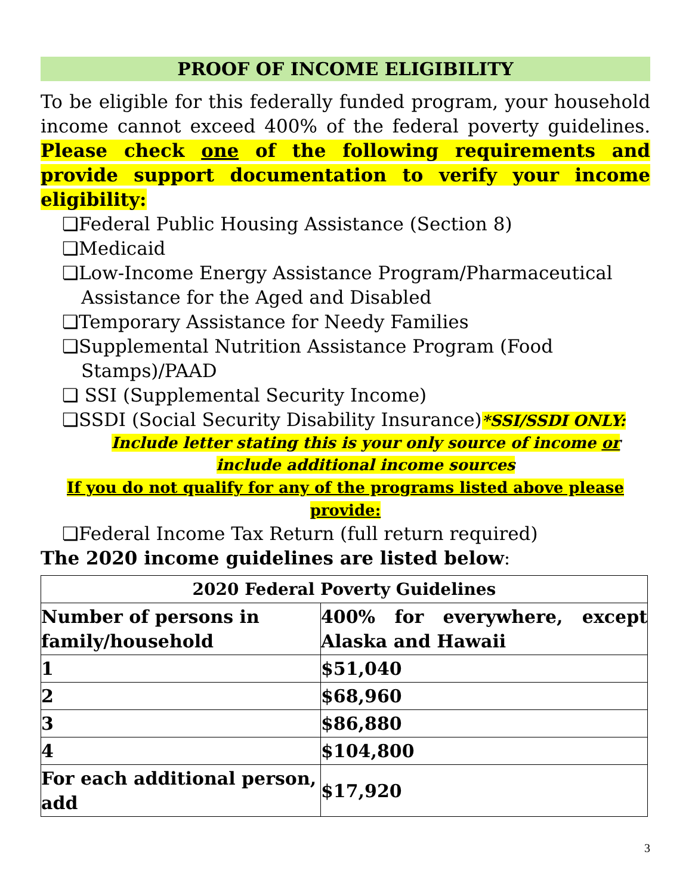PROOF OF INCOME ELIGIBILITY
To be eligible for this federally funded program, your household income cannot exceed 400% of the federal poverty guidelines. Please check one of the following requirements and provide support documentation to verify your income eligibility:
❏Federal Public Housing Assistance (Section 8)
❏Medicaid
❏Low-Income Energy Assistance Program/Pharmaceutical Assistance for the Aged and Disabled
❏Temporary Assistance for Needy Families
❏Supplemental Nutrition Assistance Program (Food Stamps)/PAAD
❏ SSI (Supplemental Security Income)
❏SSDI (Social Security Disability Insurance)*SSI/SSDI ONLY:
Include letter stating this is your only source of income or include additional income sources
If you do not qualify for any of the programs listed above please provide:
❏Federal Income Tax Return (full return required)
The 2020 income guidelines are listed below:
| 2020 Federal Poverty Guidelines | |
| --- | --- |
| Number of persons in family/household | 400% for everywhere, except Alaska and Hawaii |
| 1 | $51,040 |
| 2 | $68,960 |
| 3 | $86,880 |
| 4 | $104,800 |
| For each additional person, add | $17,920 |
3